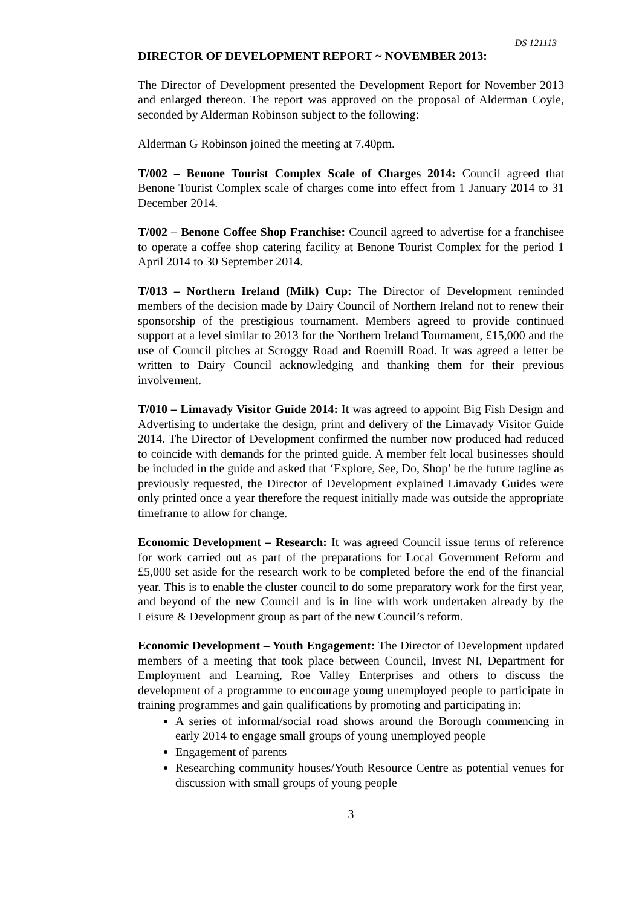DS 121113
DIRECTOR OF DEVELOPMENT REPORT ~ NOVEMBER 2013:
The Director of Development presented the Development Report for November 2013 and enlarged thereon. The report was approved on the proposal of Alderman Coyle, seconded by Alderman Robinson subject to the following:
Alderman G Robinson joined the meeting at 7.40pm.
T/002 – Benone Tourist Complex Scale of Charges 2014: Council agreed that Benone Tourist Complex scale of charges come into effect from 1 January 2014 to 31 December 2014.
T/002 – Benone Coffee Shop Franchise: Council agreed to advertise for a franchisee to operate a coffee shop catering facility at Benone Tourist Complex for the period 1 April 2014 to 30 September 2014.
T/013 – Northern Ireland (Milk) Cup: The Director of Development reminded members of the decision made by Dairy Council of Northern Ireland not to renew their sponsorship of the prestigious tournament. Members agreed to provide continued support at a level similar to 2013 for the Northern Ireland Tournament, £15,000 and the use of Council pitches at Scroggy Road and Roemill Road. It was agreed a letter be written to Dairy Council acknowledging and thanking them for their previous involvement.
T/010 – Limavady Visitor Guide 2014: It was agreed to appoint Big Fish Design and Advertising to undertake the design, print and delivery of the Limavady Visitor Guide 2014. The Director of Development confirmed the number now produced had reduced to coincide with demands for the printed guide. A member felt local businesses should be included in the guide and asked that ‘Explore, See, Do, Shop’ be the future tagline as previously requested, the Director of Development explained Limavady Guides were only printed once a year therefore the request initially made was outside the appropriate timeframe to allow for change.
Economic Development – Research: It was agreed Council issue terms of reference for work carried out as part of the preparations for Local Government Reform and £5,000 set aside for the research work to be completed before the end of the financial year. This is to enable the cluster council to do some preparatory work for the first year, and beyond of the new Council and is in line with work undertaken already by the Leisure & Development group as part of the new Council’s reform.
Economic Development – Youth Engagement: The Director of Development updated members of a meeting that took place between Council, Invest NI, Department for Employment and Learning, Roe Valley Enterprises and others to discuss the development of a programme to encourage young unemployed people to participate in training programmes and gain qualifications by promoting and participating in:
A series of informal/social road shows around the Borough commencing in early 2014 to engage small groups of young unemployed people
Engagement of parents
Researching community houses/Youth Resource Centre as potential venues for discussion with small groups of young people
3